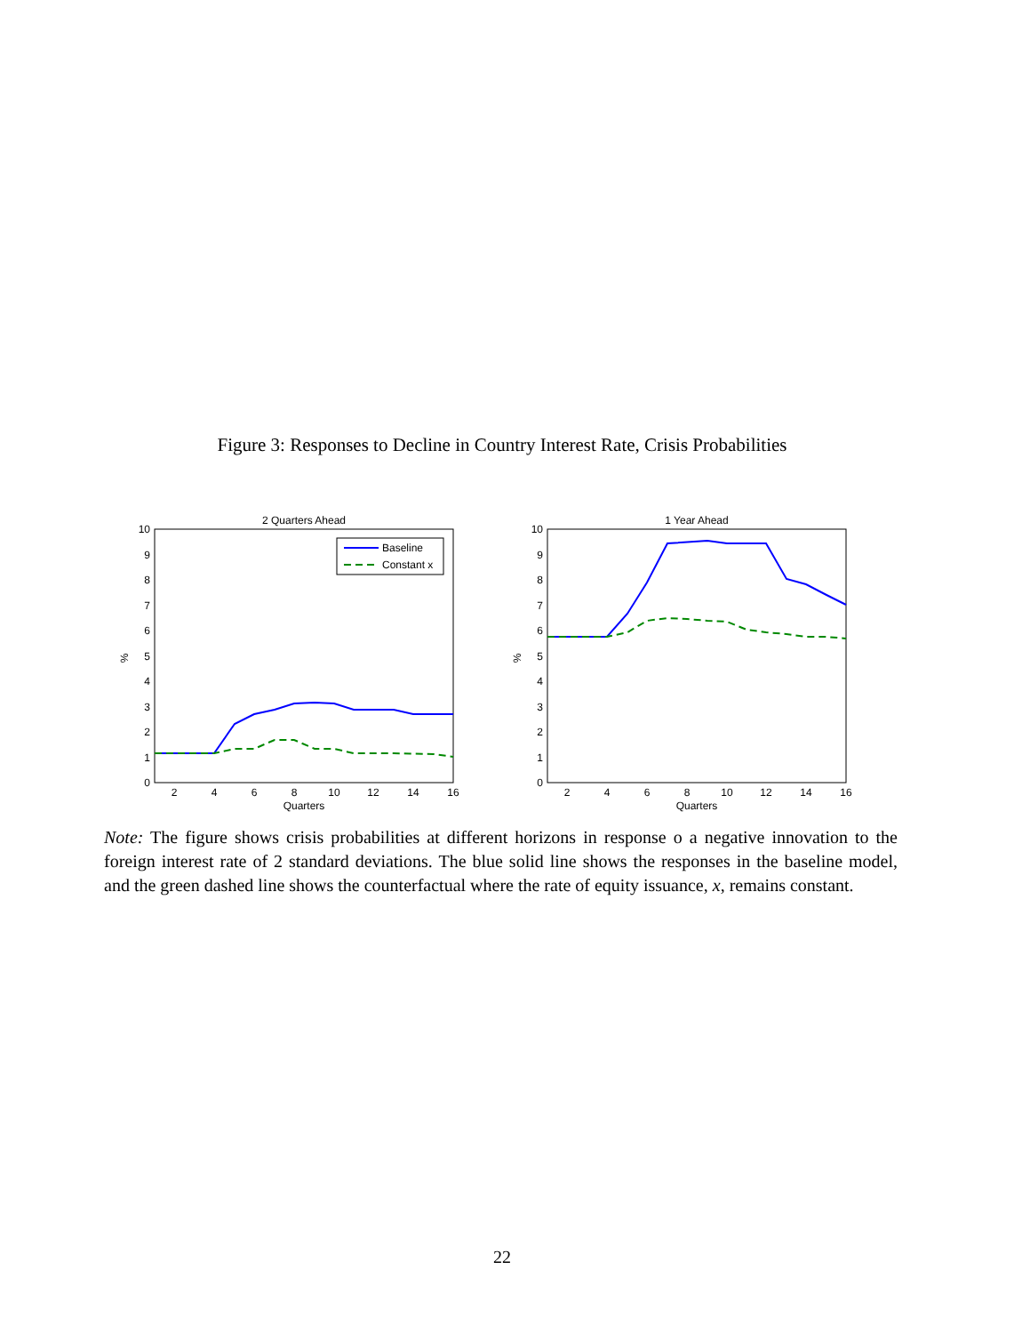Figure 3: Responses to Decline in Country Interest Rate, Crisis Probabilities
2 Quarters Ahead
0
1
2
3
4
5
6
7
8
9
10
2
4
6
8
10
12
14
16
Quarters
%
Baseline
Constant x
1 Year Ahead
0
1
2
3
4
5
6
7
8
9
10
2
4
6
8
10
12
14
16
Quarters
%
Note: The figure shows crisis probabilities at different horizons in response o a negative innovation to the foreign interest rate of 2 standard deviations. The blue solid line shows the responses in the baseline model, and the green dashed line shows the counterfactual where the rate of equity issuance, x, remains constant.
22